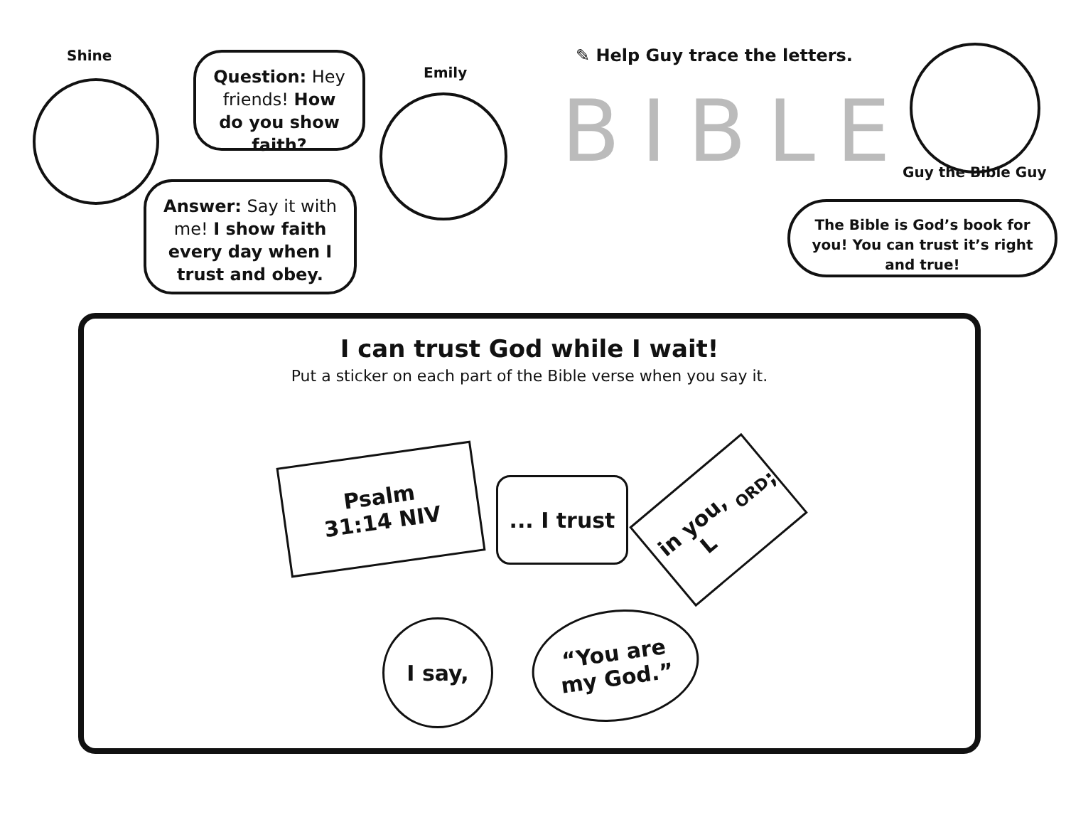Shine
Question: Hey friends! How do you show faith?
Emily
Answer: Say it with me! I show faith every day when I trust and obey.
✎ Help Guy trace the letters.
Guy the Bible Guy
The Bible is God’s book for you! You can trust it’s right and true!
BIBLE
I can trust God while I wait!
Put a sticker on each part of the Bible verse when you say it.
Psalm
31:14 NIV
... I trust
in you, L ORD;
I say,
“You are
my God.”